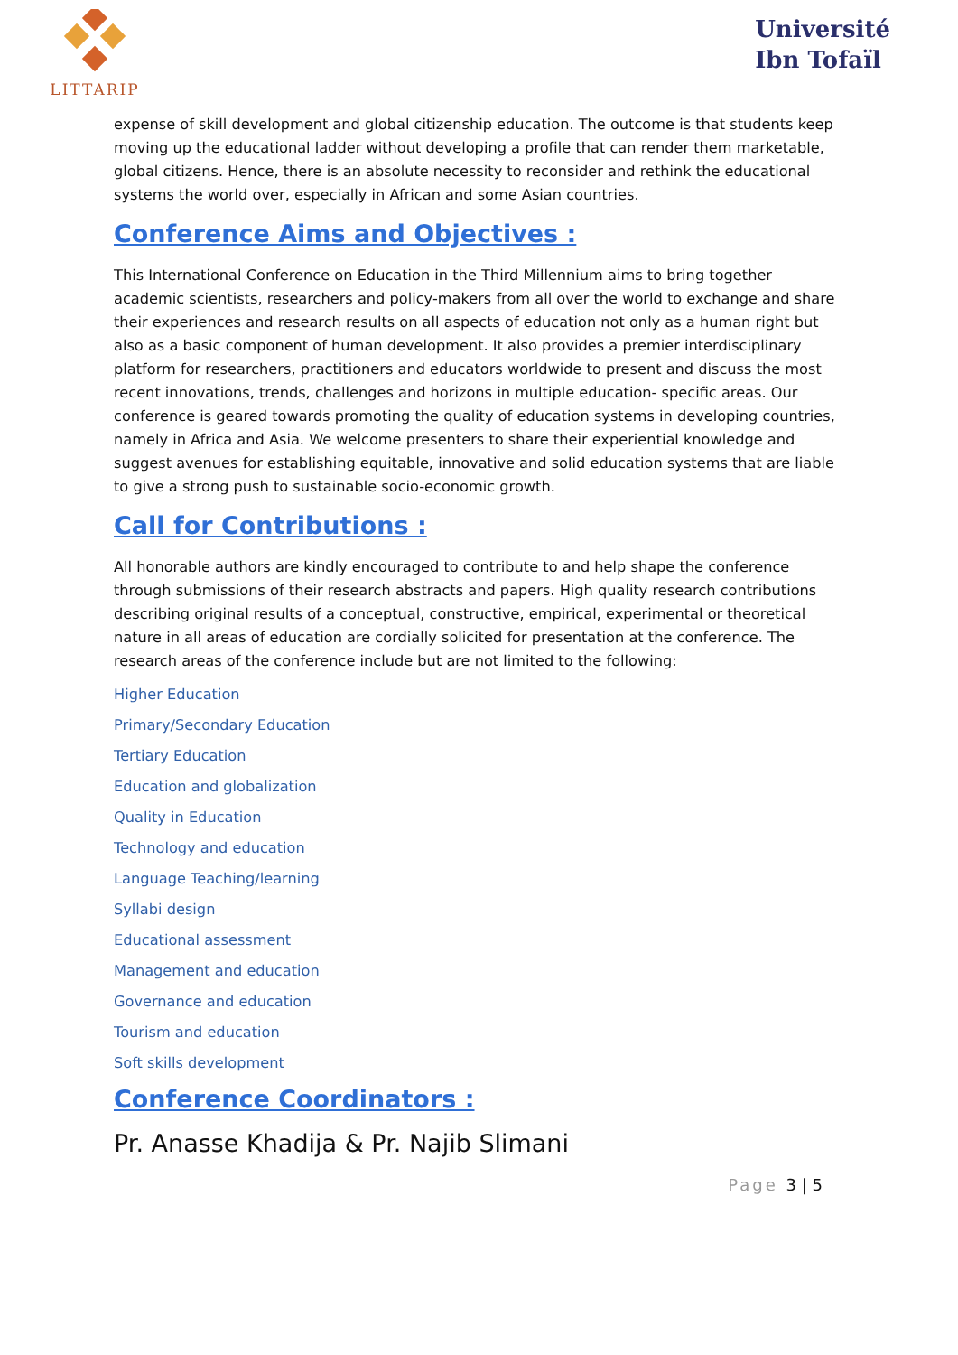LITTARIP
Université
Ibn Tofaïl
expense of skill development and global citizenship education. The outcome is that students keep moving up the educational ladder without developing a profile that can render them marketable, global citizens. Hence, there is an absolute necessity to reconsider and rethink the educational systems the world over, especially in African and some Asian countries.
Conference Aims and Objectives :
This International Conference on Education in the Third Millennium aims to bring together academic scientists, researchers and policy-makers from all over the world to exchange and share their experiences and research results on all aspects of education not only as a human right but also as a basic component of human development. It also provides a premier interdisciplinary platform for researchers, practitioners and educators worldwide to present and discuss the most recent innovations, trends, challenges and horizons in multiple education- specific areas. Our conference is geared towards promoting the quality of education systems in developing countries, namely in Africa and Asia. We welcome presenters to share their experiential knowledge and suggest avenues for establishing equitable, innovative and solid education systems that are liable to give a strong push to sustainable socio-economic growth.
Call for Contributions :
All honorable authors are kindly encouraged to contribute to and help shape the conference through submissions of their research abstracts and papers. High quality research contributions describing original results of a conceptual, constructive, empirical, experimental or theoretical nature in all areas of education are cordially solicited for presentation at the conference. The research areas of the conference include but are not limited to the following:
Higher Education
Primary/Secondary Education
Tertiary Education
Education and globalization
Quality in Education
Technology and education
Language Teaching/learning
Syllabi design
Educational assessment
Management and education
Governance and education
Tourism and education
Soft skills development
Conference Coordinators :
Pr. Anasse Khadija & Pr. Najib Slimani
Page 3 | 5